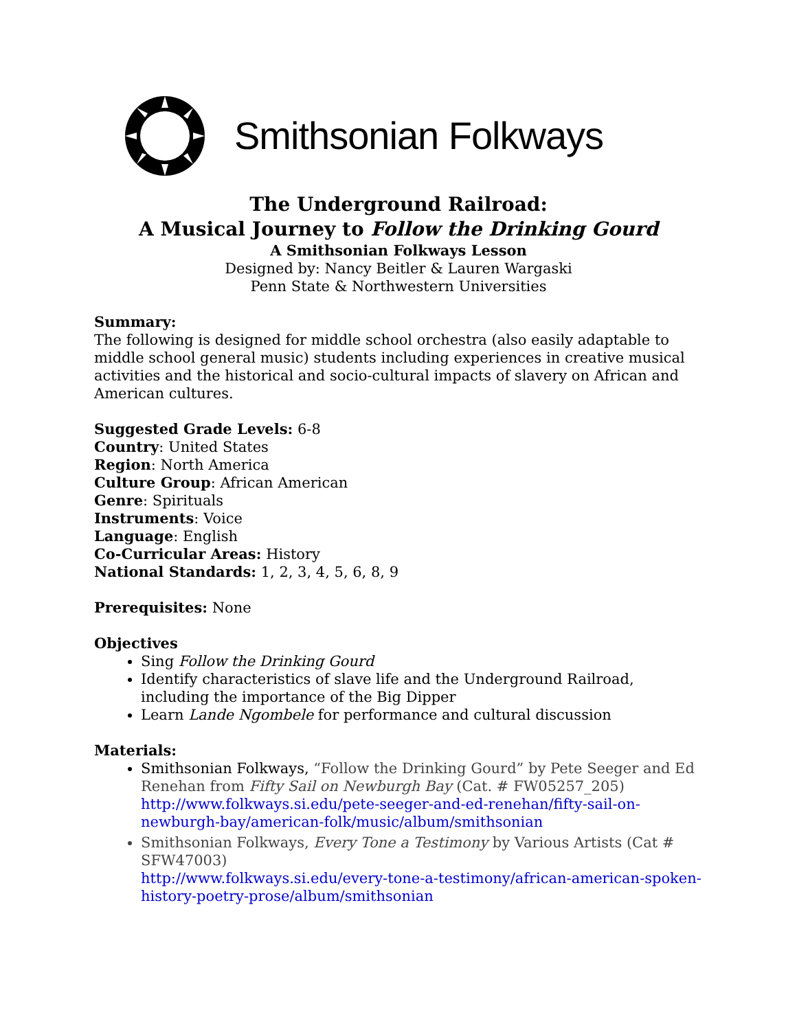Smithsonian Folkways
The Underground Railroad:
A Musical Journey to Follow the Drinking Gourd
A Smithsonian Folkways Lesson
Designed by: Nancy Beitler & Lauren Wargaski
Penn State & Northwestern Universities
Summary:
The following is designed for middle school orchestra (also easily adaptable to middle school general music) students including experiences in creative musical activities and the historical and socio-cultural impacts of slavery on African and American cultures.
Suggested Grade Levels: 6-8
Country: United States
Region: North America
Culture Group: African American
Genre: Spirituals
Instruments: Voice
Language: English
Co-Curricular Areas: History
National Standards: 1, 2, 3, 4, 5, 6, 8, 9
Prerequisites: None
Objectives
Sing Follow the Drinking Gourd
Identify characteristics of slave life and the Underground Railroad, including the importance of the Big Dipper
Learn Lande Ngombele for performance and cultural discussion
Materials:
Smithsonian Folkways, “Follow the Drinking Gourd” by Pete Seeger and Ed Renehan from Fifty Sail on Newburgh Bay (Cat. # FW05257_205) http://www.folkways.si.edu/pete-seeger-and-ed-renehan/fifty-sail-on-newburgh-bay/american-folk/music/album/smithsonian
Smithsonian Folkways, Every Tone a Testimony by Various Artists (Cat # SFW47003)
http://www.folkways.si.edu/every-tone-a-testimony/african-american-spoken-history-poetry-prose/album/smithsonian